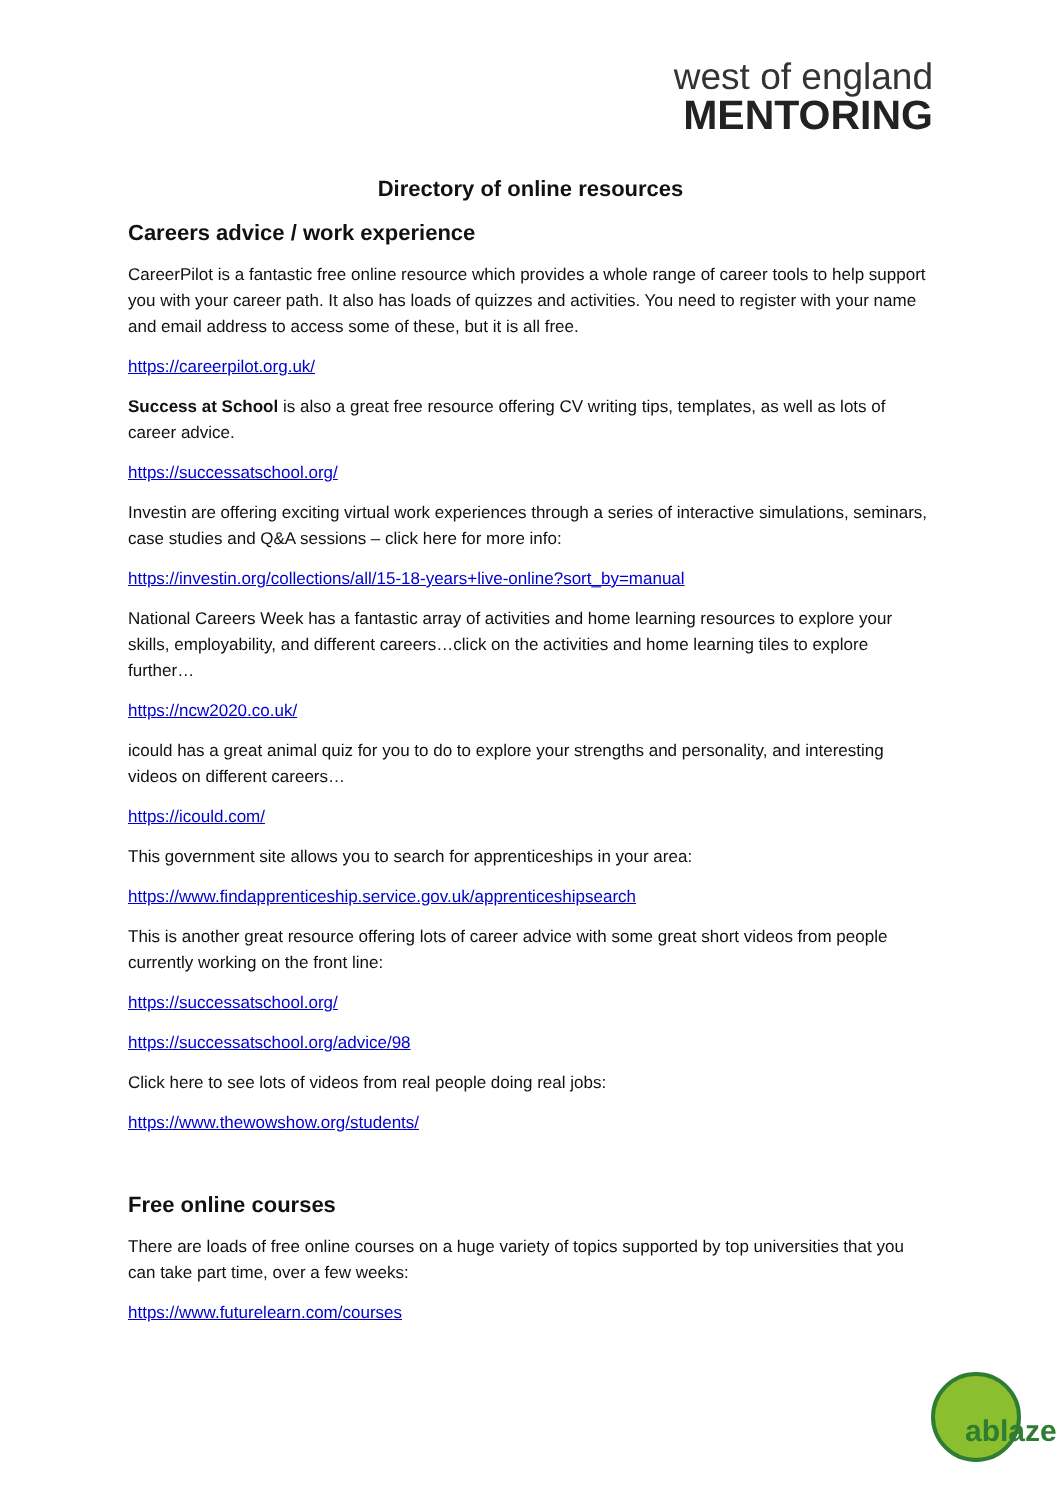west of england
MENTORING
Directory of online resources
Careers advice / work experience
CareerPilot is a fantastic free online resource which provides a whole range of career tools to help support you with your career path. It also has loads of quizzes and activities. You need to register with your name and email address to access some of these, but it is all free.
https://careerpilot.org.uk/
Success at School is also a great free resource offering CV writing tips, templates, as well as lots of career advice.
https://successatschool.org/
Investin are offering exciting virtual work experiences through a series of interactive simulations, seminars, case studies and Q&A sessions – click here for more info:
https://investin.org/collections/all/15-18-years+live-online?sort_by=manual
National Careers Week has a fantastic array of activities and home learning resources to explore your skills, employability, and different careers…click on the activities and home learning tiles to explore further…
https://ncw2020.co.uk/
icould has a great animal quiz for you to do to explore your strengths and personality, and interesting videos on different careers…
https://icould.com/
This government site allows you to search for apprenticeships in your area:
https://www.findapprenticeship.service.gov.uk/apprenticeshipsearch
This is another great resource offering lots of career advice with some great short videos from people currently working on the front line:
https://successatschool.org/
https://successatschool.org/advice/98
Click here to see lots of videos from real people doing real jobs:
https://www.thewowshow.org/students/
Free online courses
There are loads of free online courses on a huge variety of topics supported by top universities that you can take part time, over a few weeks:
https://www.futurelearn.com/courses
ablaze